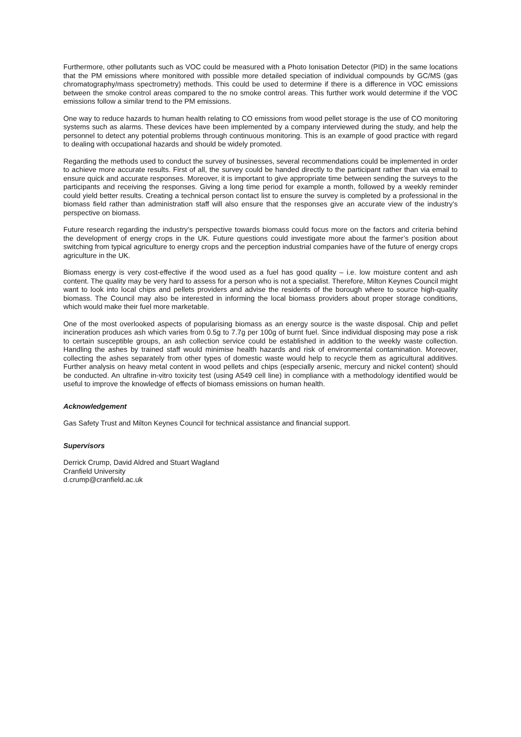Furthermore, other pollutants such as VOC could be measured with a Photo Ionisation Detector (PID) in the same locations that the PM emissions where monitored with possible more detailed speciation of individual compounds by GC/MS (gas chromatography/mass spectrometry) methods. This could be used to determine if there is a difference in VOC emissions between the smoke control areas compared to the no smoke control areas. This further work would determine if the VOC emissions follow a similar trend to the PM emissions.
One way to reduce hazards to human health relating to CO emissions from wood pellet storage is the use of CO monitoring systems such as alarms. These devices have been implemented by a company interviewed during the study, and help the personnel to detect any potential problems through continuous monitoring. This is an example of good practice with regard to dealing with occupational hazards and should be widely promoted.
Regarding the methods used to conduct the survey of businesses, several recommendations could be implemented in order to achieve more accurate results. First of all, the survey could be handed directly to the participant rather than via email to ensure quick and accurate responses. Moreover, it is important to give appropriate time between sending the surveys to the participants and receiving the responses. Giving a long time period for example a month, followed by a weekly reminder could yield better results. Creating a technical person contact list to ensure the survey is completed by a professional in the biomass field rather than administration staff will also ensure that the responses give an accurate view of the industry’s perspective on biomass.
Future research regarding the industry’s perspective towards biomass could focus more on the factors and criteria behind the development of energy crops in the UK. Future questions could investigate more about the farmer’s position about switching from typical agriculture to energy crops and the perception industrial companies have of the future of energy crops agriculture in the UK.
Biomass energy is very cost-effective if the wood used as a fuel has good quality – i.e. low moisture content and ash content. The quality may be very hard to assess for a person who is not a specialist. Therefore, Milton Keynes Council might want to look into local chips and pellets providers and advise the residents of the borough where to source high-quality biomass. The Council may also be interested in informing the local biomass providers about proper storage conditions, which would make their fuel more marketable.
One of the most overlooked aspects of popularising biomass as an energy source is the waste disposal. Chip and pellet incineration produces ash which varies from 0.5g to 7.7g per 100g of burnt fuel. Since individual disposing may pose a risk to certain susceptible groups, an ash collection service could be established in addition to the weekly waste collection. Handling the ashes by trained staff would minimise health hazards and risk of environmental contamination. Moreover, collecting the ashes separately from other types of domestic waste would help to recycle them as agricultural additives. Further analysis on heavy metal content in wood pellets and chips (especially arsenic, mercury and nickel content) should be conducted. An ultrafine in-vitro toxicity test (using A549 cell line) in compliance with a methodology identified would be useful to improve the knowledge of effects of biomass emissions on human health.
Acknowledgement
Gas Safety Trust and Milton Keynes Council for technical assistance and financial support.
Supervisors
Derrick Crump, David Aldred and Stuart Wagland
Cranfield University
d.crump@cranfield.ac.uk